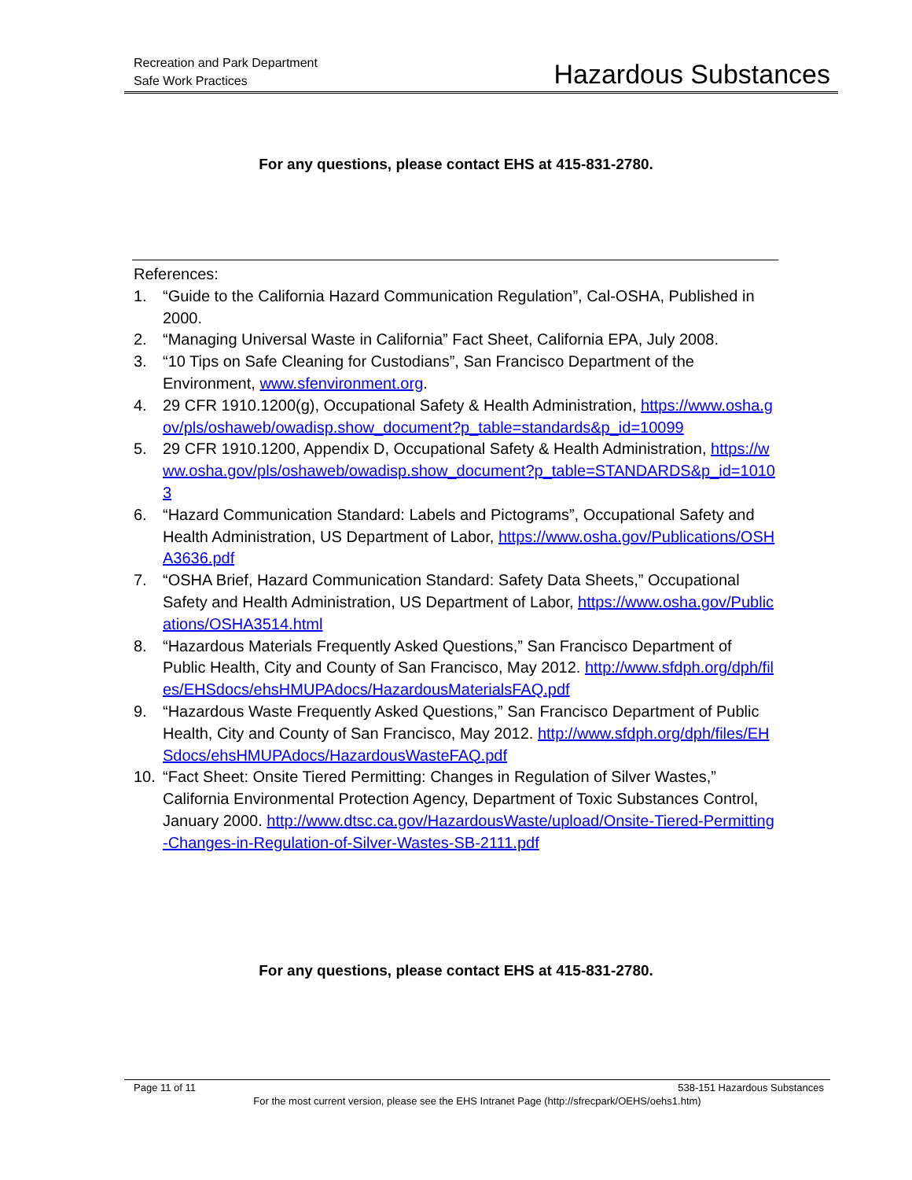Recreation and Park Department
Safe Work Practices
Hazardous Substances
For any questions, please contact EHS at 415-831-2780.
References:
1. “Guide to the California Hazard Communication Regulation”, Cal-OSHA, Published in 2000.
2. “Managing Universal Waste in California” Fact Sheet, California EPA, July 2008.
3. “10 Tips on Safe Cleaning for Custodians”, San Francisco Department of the Environment, www.sfenvironment.org.
4. 29 CFR 1910.1200(g), Occupational Safety & Health Administration, https://www.osha.gov/pls/oshaweb/owadisp.show_document?p_table=standards&p_id=10099
5. 29 CFR 1910.1200, Appendix D, Occupational Safety & Health Administration, https://www.osha.gov/pls/oshaweb/owadisp.show_document?p_table=STANDARDS&p_id=10103
6. “Hazard Communication Standard: Labels and Pictograms”, Occupational Safety and Health Administration, US Department of Labor, https://www.osha.gov/Publications/OSHA3636.pdf
7. “OSHA Brief, Hazard Communication Standard: Safety Data Sheets,” Occupational Safety and Health Administration, US Department of Labor, https://www.osha.gov/Publications/OSHA3514.html
8. “Hazardous Materials Frequently Asked Questions,” San Francisco Department of Public Health, City and County of San Francisco, May 2012. http://www.sfdph.org/dph/files/EHSdocs/ehsHMUPAdocs/HazardousMaterialsFAQ.pdf
9. “Hazardous Waste Frequently Asked Questions,” San Francisco Department of Public Health, City and County of San Francisco, May 2012. http://www.sfdph.org/dph/files/EHSdocs/ehsHMUPAdocs/HazardousWasteFAQ.pdf
10. “Fact Sheet: Onsite Tiered Permitting: Changes in Regulation of Silver Wastes,” California Environmental Protection Agency, Department of Toxic Substances Control, January 2000. http://www.dtsc.ca.gov/HazardousWaste/upload/Onsite-Tiered-Permitting-Changes-in-Regulation-of-Silver-Wastes-SB-2111.pdf
For any questions, please contact EHS at 415-831-2780.
Page 11 of 11 538-151 Hazardous Substances
For the most current version, please see the EHS Intranet Page (http://sfrecpark/OEHS/oehs1.htm)